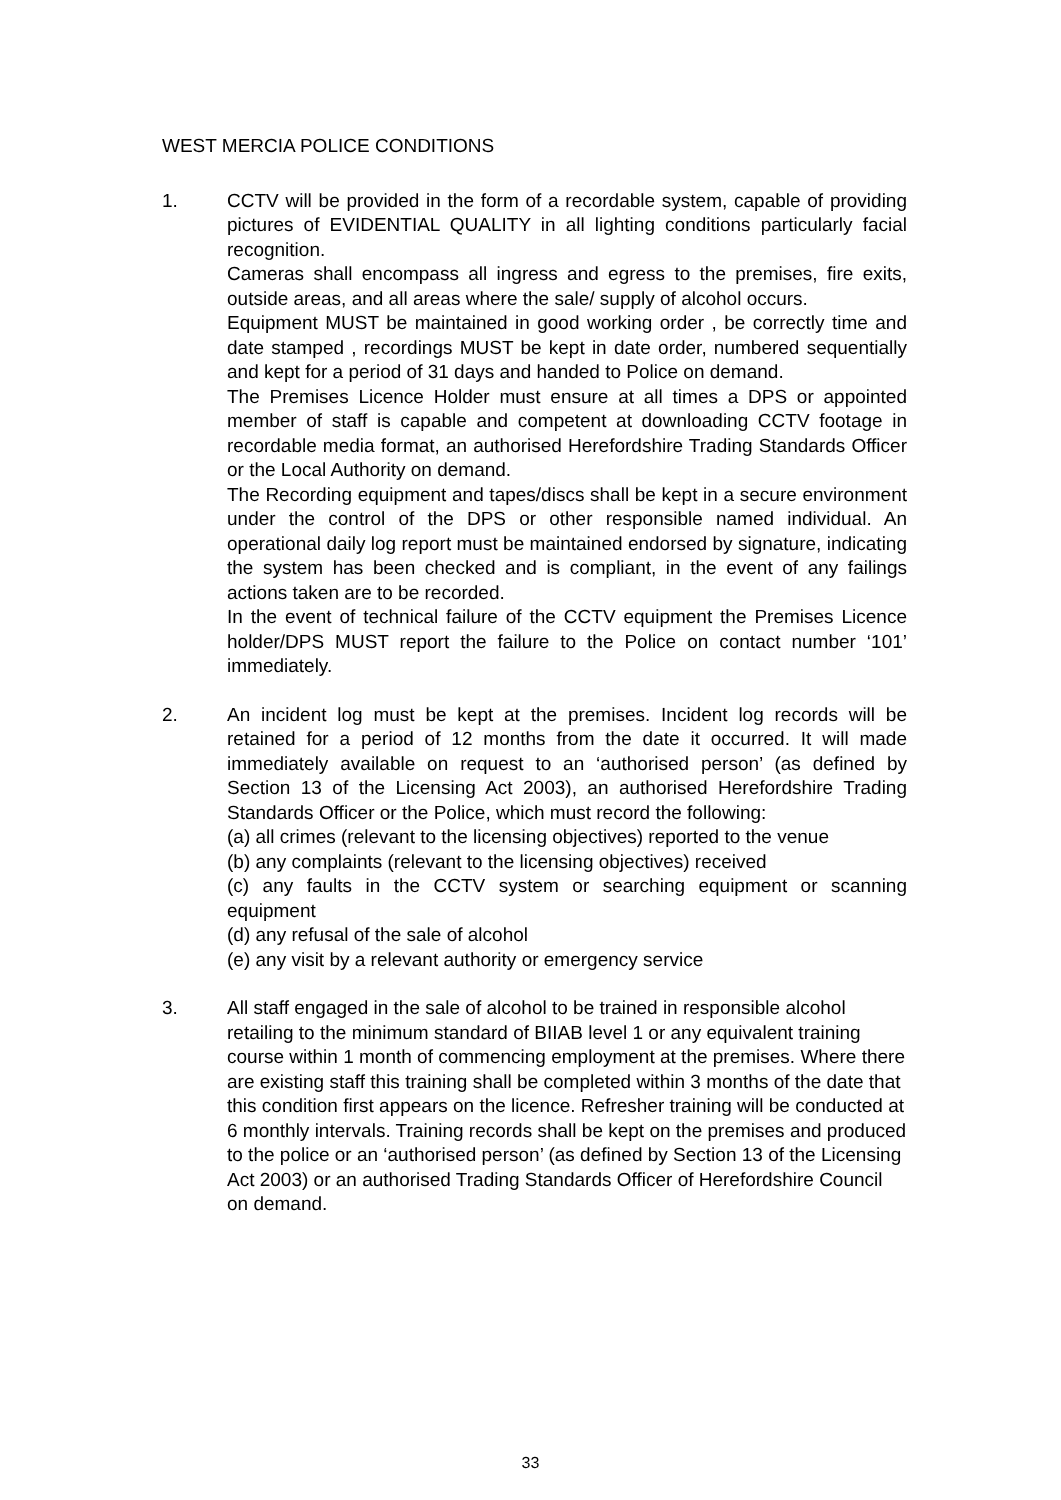WEST MERCIA POLICE CONDITIONS
1. CCTV will be provided in the form of a recordable system, capable of providing pictures of EVIDENTIAL QUALITY in all lighting conditions particularly facial recognition.
Cameras shall encompass all ingress and egress to the premises, fire exits, outside areas, and all areas where the sale/ supply of alcohol occurs.
Equipment MUST be maintained in good working order , be correctly time and date stamped , recordings MUST be kept in date order, numbered sequentially and kept for a period of 31 days and handed to Police on demand.
The Premises Licence Holder must ensure at all times a DPS or appointed member of staff is capable and competent at downloading CCTV footage in recordable media format, an authorised Herefordshire Trading Standards Officer or the Local Authority on demand.
The Recording equipment and tapes/discs shall be kept in a secure environment under the control of the DPS or other responsible named individual. An operational daily log report must be maintained endorsed by signature, indicating the system has been checked and is compliant, in the event of any failings actions taken are to be recorded.
In the event of technical failure of the CCTV equipment the Premises Licence holder/DPS MUST report the failure to the Police on contact number ‘101’ immediately.
2. An incident log must be kept at the premises. Incident log records will be retained for a period of 12 months from the date it occurred. It will made immediately available on request to an ‘authorised person’ (as defined by Section 13 of the Licensing Act 2003), an authorised Herefordshire Trading Standards Officer or the Police, which must record the following:
(a) all crimes (relevant to the licensing objectives) reported to the venue
(b) any complaints (relevant to the licensing objectives) received
(c) any faults in the CCTV system or searching equipment or scanning equipment
(d) any refusal of the sale of alcohol
(e) any visit by a relevant authority or emergency service
3. All staff engaged in the sale of alcohol to be trained in responsible alcohol retailing to the minimum standard of BIIAB level 1 or any equivalent training course within 1 month of commencing employment at the premises. Where there are existing staff this training shall be completed within 3 months of the date that this condition first appears on the licence. Refresher training will be conducted at 6 monthly intervals. Training records shall be kept on the premises and produced to the police or an ‘authorised person’ (as defined by Section 13 of the Licensing Act 2003) or an authorised Trading Standards Officer of Herefordshire Council on demand.
33